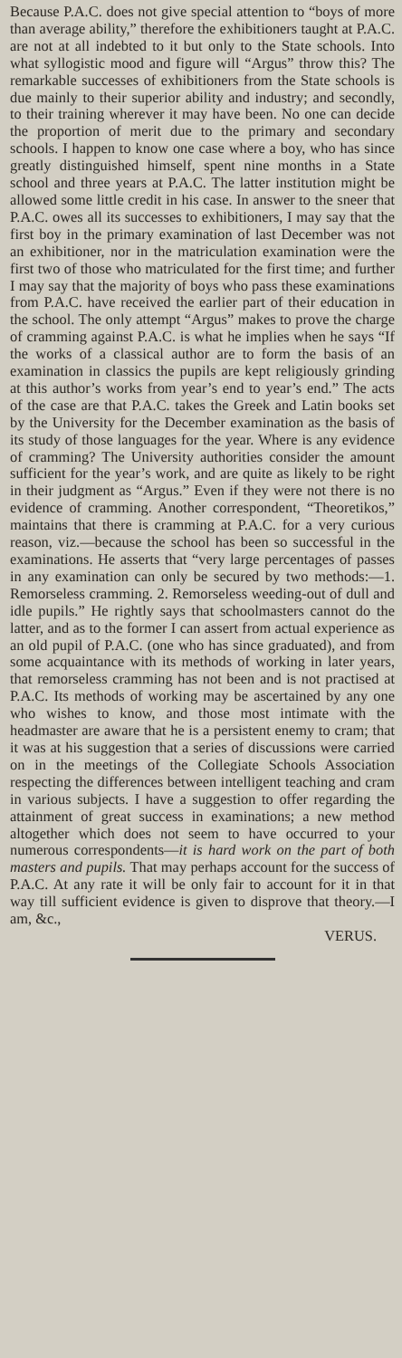Because P.A.C. does not give special attention to “boys of more than average ability,” therefore the exhibitioners taught at P.A.C. are not at all indebted to it but only to the State schools. Into what syllogistic mood and figure will “Argus” throw this? The remarkable successes of exhibitioners from the State schools is due mainly to their superior ability and industry; and secondly, to their training wherever it may have been. No one can decide the proportion of merit due to the primary and secondary schools. I happen to know one case where a boy, who has since greatly distinguished himself, spent nine months in a State school and three years at P.A.C. The latter institution might be allowed some little credit in his case. In answer to the sneer that P.A.C. owes all its successes to exhibitioners, I may say that the first boy in the primary examination of last December was not an exhibitioner, nor in the matriculation examination were the first two of those who matriculated for the first time; and further I may say that the majority of boys who pass these examinations from P.A.C. have received the earlier part of their education in the school. The only attempt “Argus” makes to prove the charge of cramming against P.A.C. is what he implies when he says “If the works of a classical author are to form the basis of an examination in classics the pupils are kept religiously grinding at this author’s works from year’s end to year’s end.” The acts of the case are that P.A.C. takes the Greek and Latin books set by the University for the December examination as the basis of its study of those languages for the year. Where is any evidence of cramming? The University authorities consider the amount sufficient for the year’s work, and are quite as likely to be right in their judgment as “Argus.” Even if they were not there is no evidence of cramming. Another correspondent, “Theoretikos,” maintains that there is cramming at P.A.C. for a very curious reason, viz.—because the school has been so successful in the examinations. He asserts that “very large percentages of passes in any examination can only be secured by two methods:—1. Remorseless cramming. 2. Remorseless weeding-out of dull and idle pupils.” He rightly says that schoolmasters cannot do the latter, and as to the former I can assert from actual experience as an old pupil of P.A.C. (one who has since graduated), and from some acquaintance with its methods of working in later years, that remorseless cramming has not been and is not practised at P.A.C. Its methods of working may be ascertained by any one who wishes to know, and those most intimate with the headmaster are aware that he is a persistent enemy to cram; that it was at his suggestion that a series of discussions were carried on in the meetings of the Collegiate Schools Association respecting the differences between intelligent teaching and cram in various subjects. I have a suggestion to offer regarding the attainment of great success in examinations; a new method altogether which does not seem to have occurred to your numerous correspondents—it is hard work on the part of both masters and pupils. That may perhaps account for the success of P.A.C. At any rate it will be only fair to account for it in that way till sufficient evidence is given to disprove that theory.—I am, &c.,
VERUS.